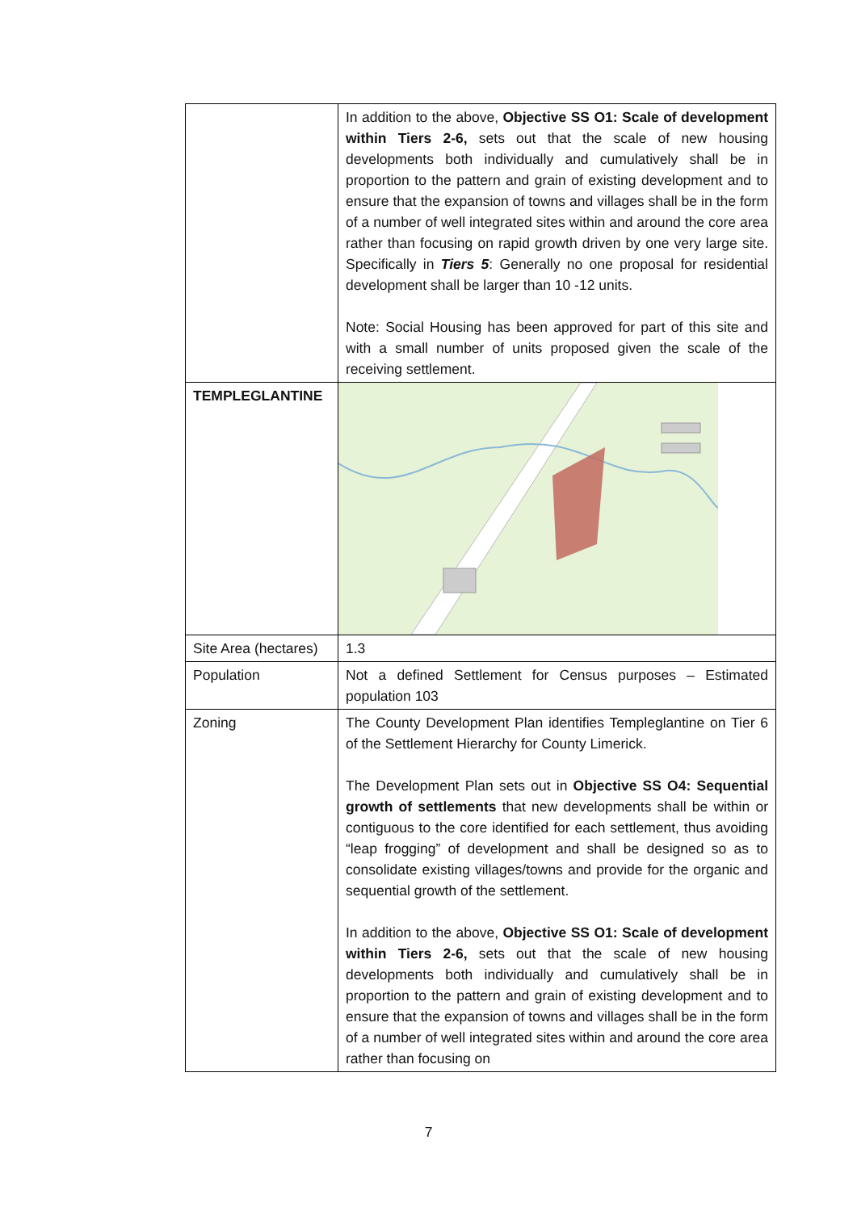| | In addition to the above, Objective SS O1: Scale of development within Tiers 2-6, sets out that the scale of new housing developments both individually and cumulatively shall be in proportion to the pattern and grain of existing development and to ensure that the expansion of towns and villages shall be in the form of a number of well integrated sites within and around the core area rather than focusing on rapid growth driven by one very large site. Specifically in Tiers 5 : Generally no one proposal for residential development shall be larger than 10 -12 units. Note: Social Housing has been approved for part of this site and with a small number of units proposed given the scale of the receiving settlement. |
| TEMPLEGLANTINE | |
| Site Area (hectares) | 1.3 |
| Population | Not a defined Settlement for Census purposes – Estimated population 103 |
| Zoning | The County Development Plan identifies Templeglantine on Tier 6 of the Settlement Hierarchy for County Limerick. The Development Plan sets out in Objective SS O4: Sequential growth of settlements that new developments shall be within or contiguous to the core identified for each settlement, thus avoiding “leap frogging” of development and shall be designed so as to consolidate existing villages/towns and provide for the organic and sequential growth of the settlement. In addition to the above, Objective SS O1: Scale of development within Tiers 2-6, sets out that the scale of new housing developments both individually and cumulatively shall be in proportion to the pattern and grain of existing development and to ensure that the expansion of towns and villages shall be in the form of a number of well integrated sites within and around the core area rather than focusing on |
7